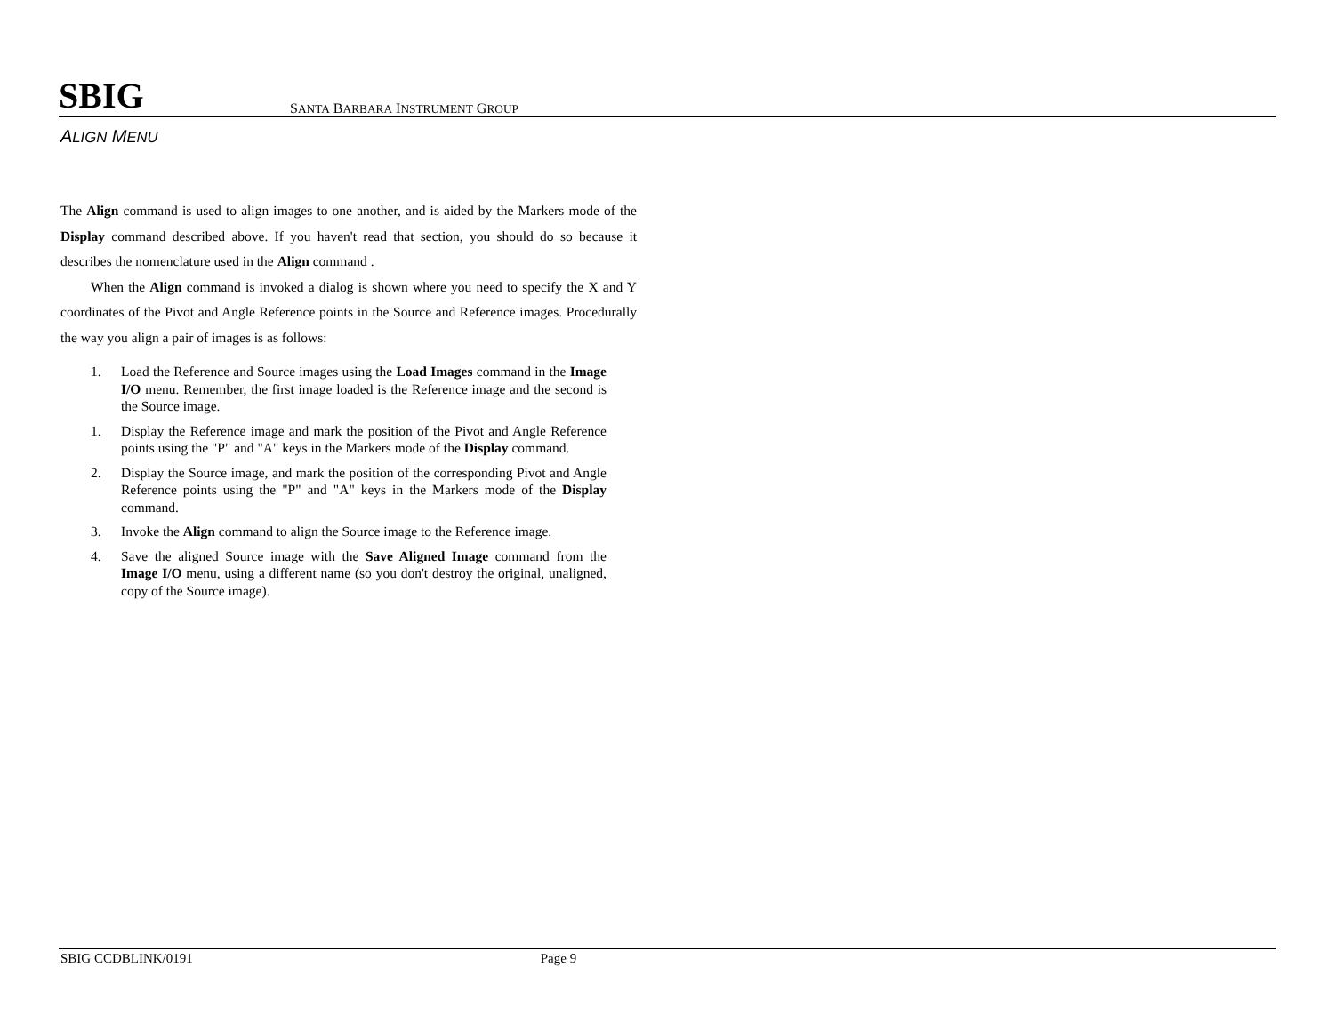SBIG SANTA BARBARA INSTRUMENT GROUP
ALIGN MENU
The Align command is used to align images to one another, and is aided by the Markers mode of the Display command described above. If you haven't read that section, you should do so because it describes the nomenclature used in the Align command .
When the Align command is invoked a dialog is shown where you need to specify the X and Y coordinates of the Pivot and Angle Reference points in the Source and Reference images. Procedurally the way you align a pair of images is as follows:
1. Load the Reference and Source images using the Load Images command in the Image I/O menu. Remember, the first image loaded is the Reference image and the second is the Source image.
1. Display the Reference image and mark the position of the Pivot and Angle Reference points using the "P" and "A" keys in the Markers mode of the Display command.
2. Display the Source image, and mark the position of the corresponding Pivot and Angle Reference points using the "P" and "A" keys in the Markers mode of the Display command.
3. Invoke the Align command to align the Source image to the Reference image.
4. Save the aligned Source image with the Save Aligned Image command from the Image I/O menu, using a different name (so you don't destroy the original, unaligned, copy of the Source image).
SBIG CCDBLINK/0191 Page 9